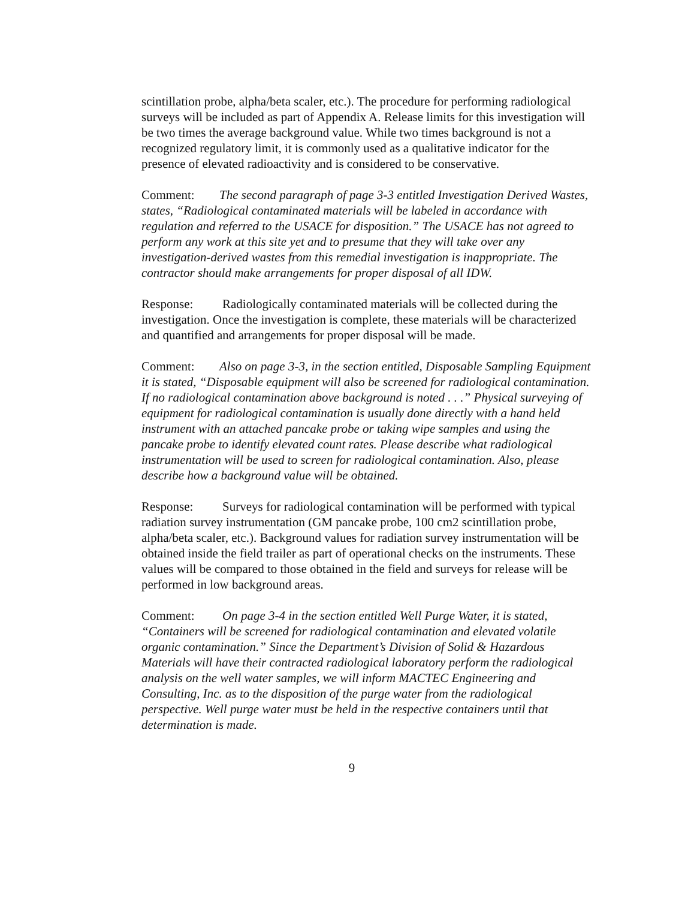scintillation probe, alpha/beta scaler, etc.). The procedure for performing radiological surveys will be included as part of Appendix A. Release limits for this investigation will be two times the average background value. While two times background is not a recognized regulatory limit, it is commonly used as a qualitative indicator for the presence of elevated radioactivity and is considered to be conservative.
Comment: The second paragraph of page 3-3 entitled Investigation Derived Wastes, states, “Radiological contaminated materials will be labeled in accordance with regulation and referred to the USACE for disposition.” The USACE has not agreed to perform any work at this site yet and to presume that they will take over any investigation-derived wastes from this remedial investigation is inappropriate. The contractor should make arrangements for proper disposal of all IDW.
Response: Radiologically contaminated materials will be collected during the investigation. Once the investigation is complete, these materials will be characterized and quantified and arrangements for proper disposal will be made.
Comment: Also on page 3-3, in the section entitled, Disposable Sampling Equipment it is stated, “Disposable equipment will also be screened for radiological contamination. If no radiological contamination above background is noted . . .” Physical surveying of equipment for radiological contamination is usually done directly with a hand held instrument with an attached pancake probe or taking wipe samples and using the pancake probe to identify elevated count rates. Please describe what radiological instrumentation will be used to screen for radiological contamination. Also, please describe how a background value will be obtained.
Response: Surveys for radiological contamination will be performed with typical radiation survey instrumentation (GM pancake probe, 100 cm2 scintillation probe, alpha/beta scaler, etc.). Background values for radiation survey instrumentation will be obtained inside the field trailer as part of operational checks on the instruments. These values will be compared to those obtained in the field and surveys for release will be performed in low background areas.
Comment: On page 3-4 in the section entitled Well Purge Water, it is stated, “Containers will be screened for radiological contamination and elevated volatile organic contamination.” Since the Department’s Division of Solid & Hazardous Materials will have their contracted radiological laboratory perform the radiological analysis on the well water samples, we will inform MACTEC Engineering and Consulting, Inc. as to the disposition of the purge water from the radiological perspective. Well purge water must be held in the respective containers until that determination is made.
9